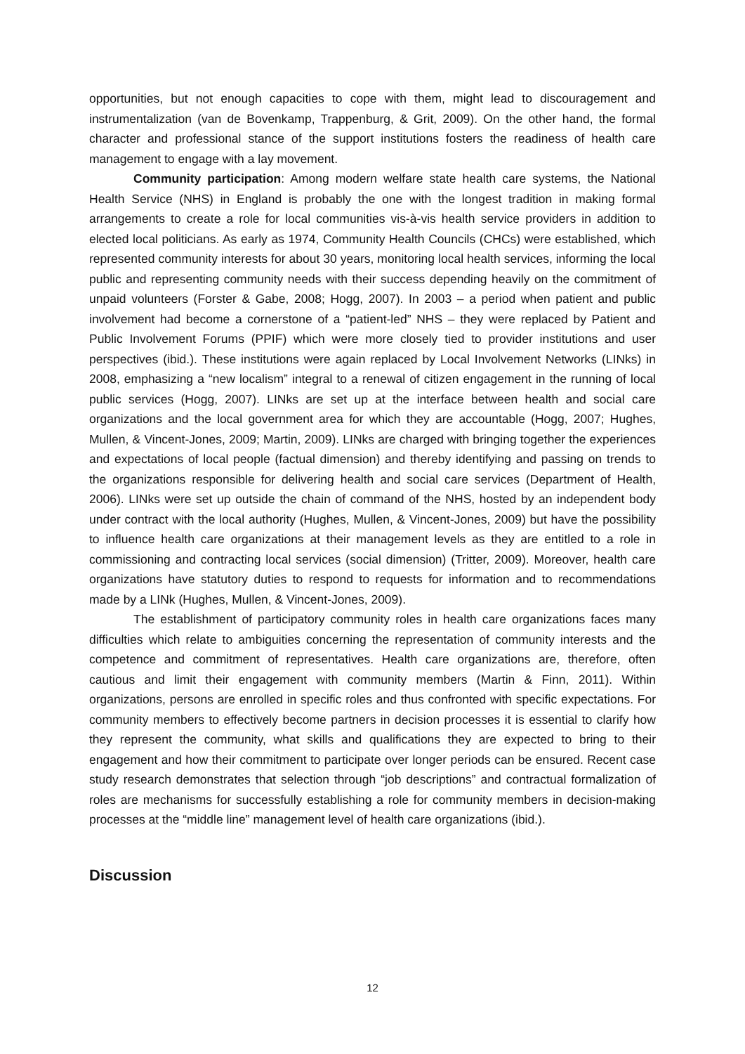opportunities, but not enough capacities to cope with them, might lead to discouragement and instrumentalization (van de Bovenkamp, Trappenburg, & Grit, 2009). On the other hand, the formal character and professional stance of the support institutions fosters the readiness of health care management to engage with a lay movement.
Community participation: Among modern welfare state health care systems, the National Health Service (NHS) in England is probably the one with the longest tradition in making formal arrangements to create a role for local communities vis-à-vis health service providers in addition to elected local politicians. As early as 1974, Community Health Councils (CHCs) were established, which represented community interests for about 30 years, monitoring local health services, informing the local public and representing community needs with their success depending heavily on the commitment of unpaid volunteers (Forster & Gabe, 2008; Hogg, 2007). In 2003 – a period when patient and public involvement had become a cornerstone of a “patient-led” NHS – they were replaced by Patient and Public Involvement Forums (PPIF) which were more closely tied to provider institutions and user perspectives (ibid.). These institutions were again replaced by Local Involvement Networks (LINks) in 2008, emphasizing a “new localism” integral to a renewal of citizen engagement in the running of local public services (Hogg, 2007). LINks are set up at the interface between health and social care organizations and the local government area for which they are accountable (Hogg, 2007; Hughes, Mullen, & Vincent-Jones, 2009; Martin, 2009). LINks are charged with bringing together the experiences and expectations of local people (factual dimension) and thereby identifying and passing on trends to the organizations responsible for delivering health and social care services (Department of Health, 2006). LINks were set up outside the chain of command of the NHS, hosted by an independent body under contract with the local authority (Hughes, Mullen, & Vincent-Jones, 2009) but have the possibility to influence health care organizations at their management levels as they are entitled to a role in commissioning and contracting local services (social dimension) (Tritter, 2009). Moreover, health care organizations have statutory duties to respond to requests for information and to recommendations made by a LINk (Hughes, Mullen, & Vincent-Jones, 2009).
The establishment of participatory community roles in health care organizations faces many difficulties which relate to ambiguities concerning the representation of community interests and the competence and commitment of representatives. Health care organizations are, therefore, often cautious and limit their engagement with community members (Martin & Finn, 2011). Within organizations, persons are enrolled in specific roles and thus confronted with specific expectations. For community members to effectively become partners in decision processes it is essential to clarify how they represent the community, what skills and qualifications they are expected to bring to their engagement and how their commitment to participate over longer periods can be ensured. Recent case study research demonstrates that selection through “job descriptions” and contractual formalization of roles are mechanisms for successfully establishing a role for community members in decision-making processes at the “middle line” management level of health care organizations (ibid.).
Discussion
12